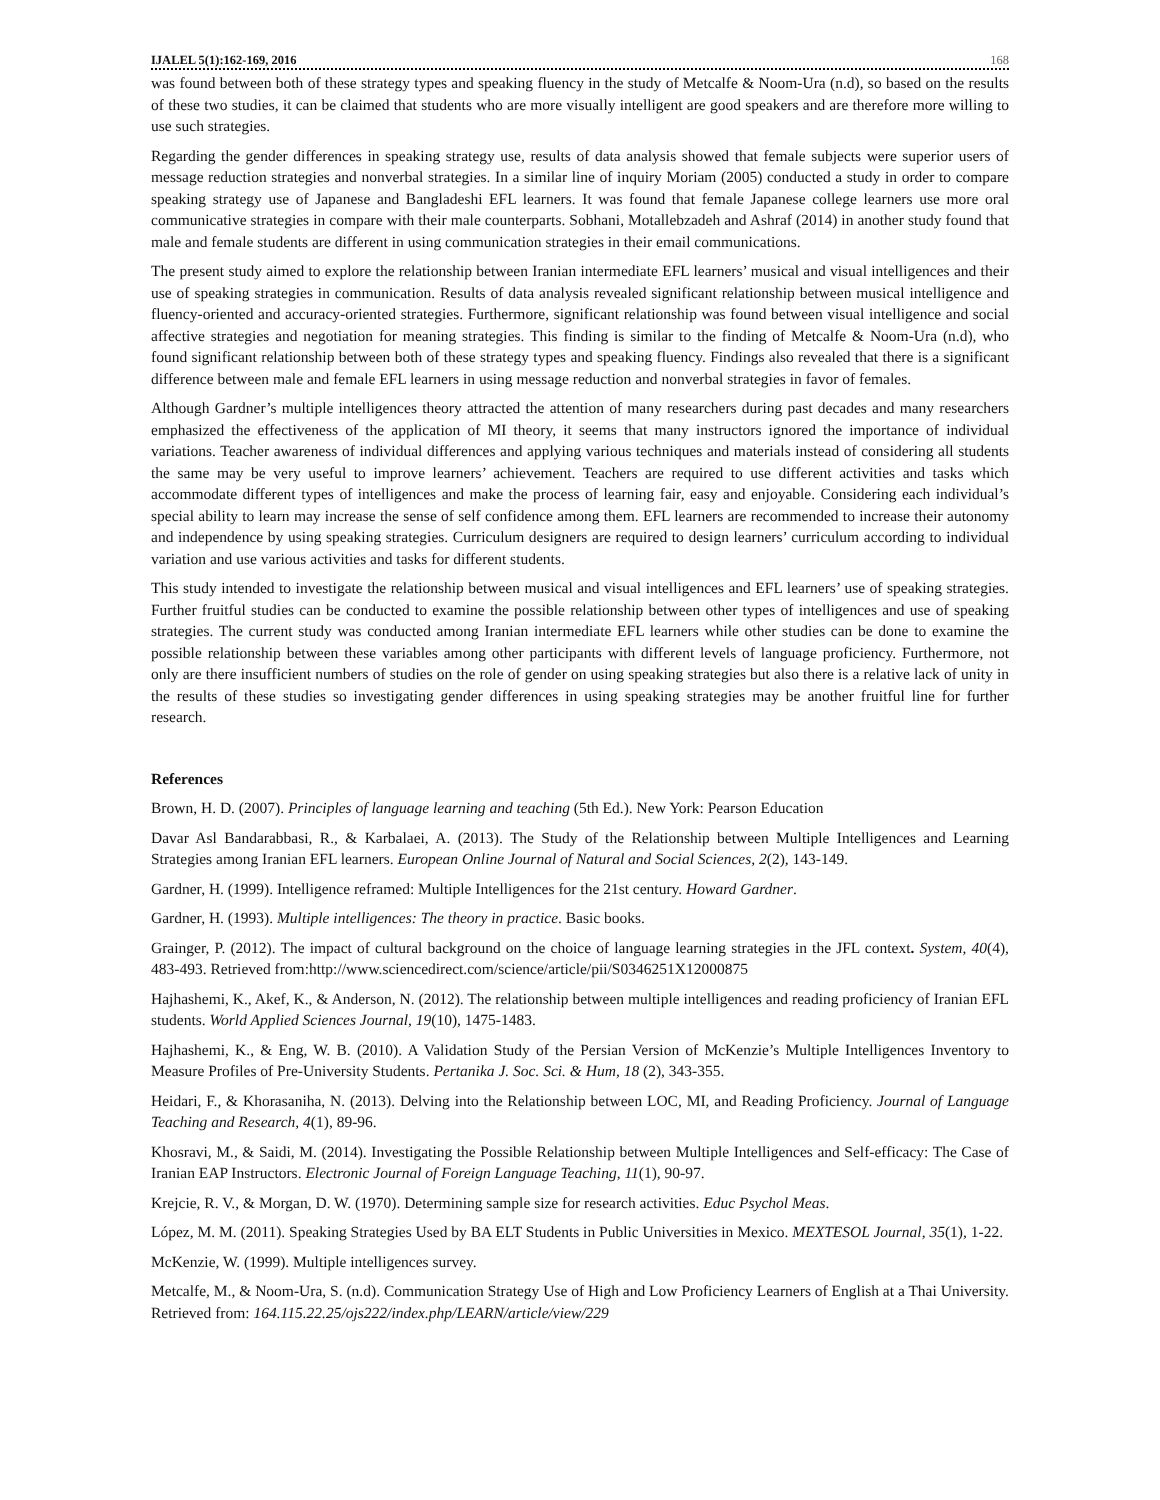IJALEL 5(1):162-169, 2016 168
was found between both of these strategy types and speaking fluency in the study of Metcalfe & Noom-Ura (n.d), so based on the results of these two studies, it can be claimed that students who are more visually intelligent are good speakers and are therefore more willing to use such strategies.
Regarding the gender differences in speaking strategy use, results of data analysis showed that female subjects were superior users of message reduction strategies and nonverbal strategies. In a similar line of inquiry Moriam (2005) conducted a study in order to compare speaking strategy use of Japanese and Bangladeshi EFL learners. It was found that female Japanese college learners use more oral communicative strategies in compare with their male counterparts. Sobhani, Motallebzadeh and Ashraf (2014) in another study found that male and female students are different in using communication strategies in their email communications.
The present study aimed to explore the relationship between Iranian intermediate EFL learners’ musical and visual intelligences and their use of speaking strategies in communication. Results of data analysis revealed significant relationship between musical intelligence and fluency-oriented and accuracy-oriented strategies. Furthermore, significant relationship was found between visual intelligence and social affective strategies and negotiation for meaning strategies. This finding is similar to the finding of Metcalfe & Noom-Ura (n.d), who found significant relationship between both of these strategy types and speaking fluency. Findings also revealed that there is a significant difference between male and female EFL learners in using message reduction and nonverbal strategies in favor of females.
Although Gardner’s multiple intelligences theory attracted the attention of many researchers during past decades and many researchers emphasized the effectiveness of the application of MI theory, it seems that many instructors ignored the importance of individual variations. Teacher awareness of individual differences and applying various techniques and materials instead of considering all students the same may be very useful to improve learners’ achievement. Teachers are required to use different activities and tasks which accommodate different types of intelligences and make the process of learning fair, easy and enjoyable. Considering each individual’s special ability to learn may increase the sense of self confidence among them. EFL learners are recommended to increase their autonomy and independence by using speaking strategies. Curriculum designers are required to design learners’ curriculum according to individual variation and use various activities and tasks for different students.
This study intended to investigate the relationship between musical and visual intelligences and EFL learners’ use of speaking strategies. Further fruitful studies can be conducted to examine the possible relationship between other types of intelligences and use of speaking strategies. The current study was conducted among Iranian intermediate EFL learners while other studies can be done to examine the possible relationship between these variables among other participants with different levels of language proficiency. Furthermore, not only are there insufficient numbers of studies on the role of gender on using speaking strategies but also there is a relative lack of unity in the results of these studies so investigating gender differences in using speaking strategies may be another fruitful line for further research.
References
Brown, H. D. (2007). Principles of language learning and teaching (5th Ed.). New York: Pearson Education
Davar Asl Bandarabbasi, R., & Karbalaei, A. (2013). The Study of the Relationship between Multiple Intelligences and Learning Strategies among Iranian EFL learners. European Online Journal of Natural and Social Sciences, 2(2), 143-149.
Gardner, H. (1999). Intelligence reframed: Multiple Intelligences for the 21st century. Howard Gardner.
Gardner, H. (1993). Multiple intelligences: The theory in practice. Basic books.
Grainger, P. (2012). The impact of cultural background on the choice of language learning strategies in the JFL context. System, 40(4), 483-493. Retrieved from:http://www.sciencedirect.com/science/article/pii/S0346251X12000875
Hajhashemi, K., Akef, K., & Anderson, N. (2012). The relationship between multiple intelligences and reading proficiency of Iranian EFL students. World Applied Sciences Journal, 19(10), 1475-1483.
Hajhashemi, K., & Eng, W. B. (2010). A Validation Study of the Persian Version of McKenzie’s Multiple Intelligences Inventory to Measure Profiles of Pre-University Students. Pertanika J. Soc. Sci. & Hum, 18 (2), 343-355.
Heidari, F., & Khorasaniha, N. (2013). Delving into the Relationship between LOC, MI, and Reading Proficiency. Journal of Language Teaching and Research, 4(1), 89-96.
Khosravi, M., & Saidi, M. (2014). Investigating the Possible Relationship between Multiple Intelligences and Self-efficacy: The Case of Iranian EAP Instructors. Electronic Journal of Foreign Language Teaching, 11(1), 90-97.
Krejcie, R. V., & Morgan, D. W. (1970). Determining sample size for research activities. Educ Psychol Meas.
López, M. M. (2011). Speaking Strategies Used by BA ELT Students in Public Universities in Mexico. MEXTESOL Journal, 35(1), 1-22.
McKenzie, W. (1999). Multiple intelligences survey.
Metcalfe, M., & Noom-Ura, S. (n.d). Communication Strategy Use of High and Low Proficiency Learners of English at a Thai University. Retrieved from: 164.115.22.25/ojs222/index.php/LEARN/article/view/229